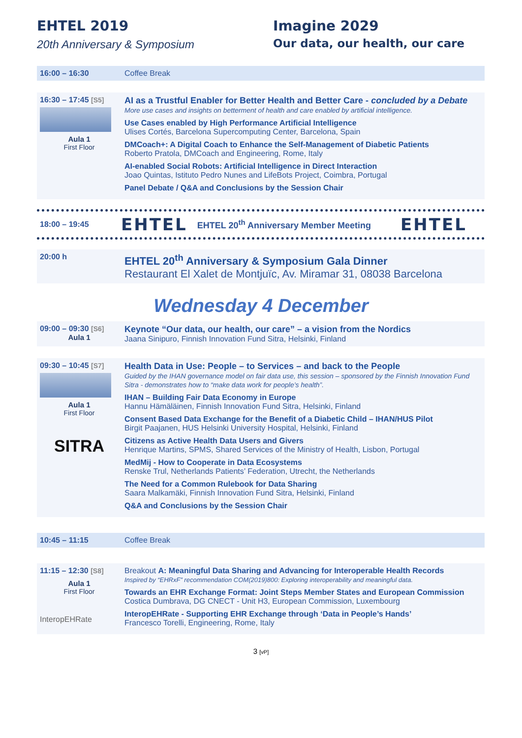EHTEL 2019
20th Anniversary & Symposium
Imagine 2029
Our data, our health, our care
| 16:00 – 16:30 | Coffee Break |
| 16:30 – 17:45 [S5] Aula 1 First Floor | AI as a Trustful Enabler for Better Health and Better Care - concluded by a Debate More use cases and insights on betterment of health and care enabled by artificial intelligence. Use Cases enabled by High Performance Artificial Intelligence Ulises Cortés, Barcelona Supercomputing Center, Barcelona, Spain DMCoach+: A Digital Coach to Enhance the Self-Management of Diabetic Patients Roberto Pratola, DMCoach and Engineering, Rome, Italy AI-enabled Social Robots: Artificial Intelligence in Direct Interaction Joao Quintas, Istituto Pedro Nunes and LifeBots Project, Coimbra, Portugal Panel Debate / Q&A and Conclusions by the Session Chair |
18:00 – 19:45
EHTEL EHTEL 20<sup>th</sup> Anniversary Member Meeting EHTEL
| 20:00 h | EHTEL 20<sup>th</sup> Anniversary & Symposium Gala Dinner Restaurant El Xalet de Montjuïc, Av. Miramar 31, 08038 Barcelona |
Wednesday 4 December
| 09:00 – 09:30 [S6] Aula 1 | Keynote “Our data, our health, our care” – a vision from the Nordics Jaana Sinipuro, Finnish Innovation Fund Sitra, Helsinki, Finland |
| 09:30 – 10:45 [S7] Aula 1 First Floor SITRA | Health Data in Use: People – to Services – and back to the People Guided by the IHAN governance model on fair data use, this session – sponsored by the Finnish Innovation Fund Sitra - demonstrates how to “make data work for people’s health”. IHAN – Building Fair Data Economy in Europe Hannu Hämäläinen, Finnish Innovation Fund Sitra, Helsinki, Finland Consent Based Data Exchange for the Benefit of a Diabetic Child – IHAN/HUS Pilot Birgit Paajanen, HUS Helsinki University Hospital, Helsinki, Finland Citizens as Active Health Data Users and Givers Henrique Martins, SPMS, Shared Services of the Ministry of Health, Lisbon, Portugal MedMij - How to Cooperate in Data Ecosystems Renske Trul, Netherlands Patients’ Federation, Utrecht, the Netherlands The Need for a Common Rulebook for Data Sharing Saara Malkamäki, Finnish Innovation Fund Sitra, Helsinki, Finland Q&A and Conclusions by the Session Chair |
| 10:45 – 11:15 | Coffee Break |
| 11:15 – 12:30 [S8] Aula 1 First Floor InteropEHRate | Breakout A: Meaningful Data Sharing and Advancing for Interoperable Health Records Inspired by “EHRxF” recommendation COM(2019)800: Exploring interoperability and meaningful data. Towards an EHR Exchange Format: Joint Steps Member States and European Commission Costica Dumbrava, DG CNECT - Unit H3, European Commission, Luxembourg InteropEHRate - Supporting EHR Exchange through ‘Data in People’s Hands’ Francesco Torelli, Engineering, Rome, Italy |
3 [vP]